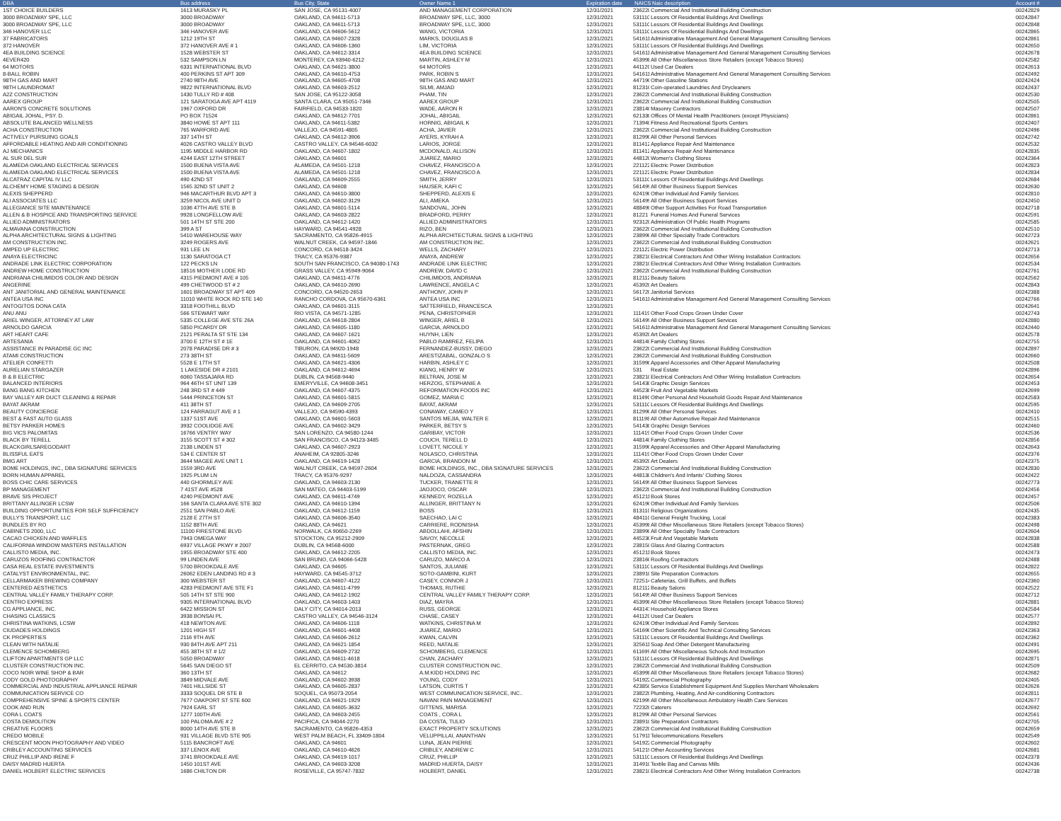| DBA | Bus address | Bus City, State | Owner Name 1 | Expiration date | NAICS | Naic description | Account # |
| --- | --- | --- | --- | --- | --- | --- | --- |
| 1ST CHOICE BUILDERS | 1613 MURASKY PL | SAN JOSE, CA 95131-4007 | AND MANAGEMENT CORPORATION | 12/31/2021 | 236220 | Commercial And Institutional Building Construction | 00242829 |
| 3000 BROADWAY SPE, LLC | 3000 BROADWAY | OAKLAND, CA 94611-5713 | BROADWAY SPE, LLC, 3000 | 12/31/2021 | 531110 | Lessors Of Residential Buildings And Dwellings | 00242847 |
| 3000 BROADWAY SPE, LLC | 3000 BROADWAY | OAKLAND, CA 94611-5713 | BROADWAY SPE, LLC, 3000 | 12/31/2021 | 531110 | Lessors Of Residential Buildings And Dwellings | 00242848 |
| 346 HANOVER LLC | 346 HANOVER AVE | OAKLAND, CA 94606-5612 | WANG, VICTORIA | 12/31/2021 | 531110 | Lessors Of Residential Buildings And Dwellings | 00242865 |
| 37 FABRICATORS | 1212 19TH ST | OAKLAND, CA 94607-2328 | MARKS, DOUGLAS B | 12/31/2021 | 541611 | Administrative Management And General Management Consulting Services | 00242861 |
| 372 HANOVER | 372 HANOVER AVE # 1 | OAKLAND, CA 94606-1360 | LIM, VICTORIA | 12/31/2021 | 531110 | Lessors Of Residential Buildings And Dwellings | 00242650 |
| 4EA BUILDING SCIENCE | 1528 WEBSTER ST | OAKLAND, CA 94612-3314 | 4EA BUILDING SCIENCE | 12/31/2021 | 541611 | Administrative Management And General Management Consulting Services | 00242678 |
| 4EVER420 | 532 SAMPSON LN | MONTEREY, CA 93940-6212 | MARTIN, ASHLEY M | 12/31/2021 | 453998 | All Other Miscellaneous Store Retailers (except Tobacco Stores) | 00242582 |
| 64 MOTORS | 6331 INTERNATIONAL BLVD | OAKLAND, CA 94621-3800 | 64 MOTORS | 12/31/2021 | 441120 | Used Car Dealers | 00242613 |
| 8-BALL ROBIN | 400 PERKINS ST APT 309 | OAKLAND, CA 94610-4753 | PARK, ROBIN S | 12/31/2021 | 541611 | Administrative Management And General Management Consulting Services | 00242492 |
| 98TH GAS AND MART | 2740 98TH AVE | OAKLAND, CA 94605-4708 | 98TH GAS AND MART | 12/31/2021 | 447190 | Other Gasoline Stations | 00242424 |
| 98TH LAUNDROMAT | 9822 INTERNATIONAL BLVD | OAKLAND, CA 94603-2512 | SILMI, AMJAD | 12/31/2021 | 812310 | Coin-operated Laundries And Drycleaners | 00242437 |
| A2Z CONSTRUCTION | 1430 TULLY RD # 408 | SAN JOSE, CA 95122-3058 | PHAM, TIN | 12/31/2021 | 236220 | Commercial And Institutional Building Construction | 00242530 |
| AAREX GROUP | 121 SARATOGA AVE APT 4119 | SANTA CLARA, CA 95051-7346 | AAREX GROUP | 12/31/2021 | 236220 | Commercial And Institutional Building Construction | 00242505 |
| AARON'S CONCRETE SOLUTIONS | 1967 OXFORD DR | FAIRFIELD, CA 94533-1820 | WADE, AARON R | 12/31/2021 | 238140 | Masonry Contractors | 00242507 |
| ABIGAIL JOHAL, PSY. D. | PO BOX 71524 | OAKLAND, CA 94612-7701 | JOHAL, ABIGAIL | 12/31/2021 | 621330 | Offices Of Mental Health Practitioners (except Physicians) | 00242861 |
| ABSOLUTE BALANCED WELLNESS | 3840 HOWE ST APT 111 | OAKLAND, CA 94611-5382 | HORNIG, ABIGAIL K | 12/31/2021 | 713940 | Fitness And Recreational Sports Centers | 00242407 |
| ACHA CONSTRUCTION | 765 WARFORD AVE | VALLEJO, CA 94591-4805 | ACHA, JAVIER | 12/31/2021 | 236220 | Commercial And Institutional Building Construction | 00242496 |
| ACTIVELY PURSUING GOALS | 337 14TH ST | OAKLAND, CA 94612-3906 | AYERS, KYRAH A | 12/31/2021 | 812990 | All Other Personal Services | 00242742 |
| AFFORDABLE HEATING AND AIR CONDITIONING | 4026 CASTRO VALLEY BLVD | CASTRO VALLEY, CA 94546-6032 | LARIOS, JORGE | 12/31/2021 | 811412 | Appliance Repair And Maintenance | 00242532 |
| AJ MECHANICS | 1195 MIDDLE HARBOR RD | OAKLAND, CA 94607-1802 | MCDONALD, ALLISON | 12/31/2021 | 811412 | Appliance Repair And Maintenance | 00242835 |
| AL SUR DEL SUR | 4244 EAST 12TH STREET | OAKLAND, CA 94601 | JUAREZ, MARIO | 12/31/2021 | 448120 | Women's Clothing Stores | 00242364 |
| ALAMEDA OAKLAND ELECTRICAL SERVICES | 1500 BUENA VISTA AVE | ALAMEDA, CA 94501-1218 | CHAVEZ, FRANCISCO A | 12/31/2021 | 221122 | Electric Power Distribution | 00242823 |
| ALAMEDA OAKLAND ELECTRICAL SERVICES | 1500 BUENA VISTA AVE | ALAMEDA, CA 94501-1218 | CHAVEZ, FRANCISCO A | 12/31/2021 | 221122 | Electric Power Distribution | 00242834 |
| ALCATRAZ CAPITAL IV LLC | 490 42ND ST | OAKLAND, CA 94609-2555 | SMITH, JERRY | 12/31/2021 | 531110 | Lessors Of Residential Buildings And Dwellings | 00242684 |
| ALCHEMY HOME STAGING & DESIGN | 1565 32ND ST UNIT 2 | OAKLAND, CA 94608 | HAUSER, KAFI C | 12/31/2021 | 561499 | All Other Business Support Services | 00242630 |
| ALEXIS SHEPPERD | 946 MACARTHUR BLVD APT 3 | OAKLAND, CA 94610-3800 | SHEPPERD, ALEXIS E | 12/31/2021 | 624190 | Other Individual And Family Services | 00242810 |
| ALI ASSOCIATES LLC | 3259 NICOL AVE UNIT D | OAKLAND, CA 94602-3129 | ALI, AMEKA | 12/31/2021 | 561499 | All Other Business Support Services | 00242450 |
| ALLEGIANCE SITE MAINTENANCE | 1036 47TH AVE STE B | OAKLAND, CA 94601-5114 | SANDOVAL, JOHN | 12/31/2021 | 488490 | Other Support Activities For Road Transportation | 00242718 |
| ALLEN & B HOSPICE AND TRANSPORTING SERVICE | 9928 LONGFELLOW AVE | OAKLAND, CA 94603-2822 | BRADFORD, PERRY | 12/31/2021 | 81221 | Funeral Homes And Funeral Services | 00242591 |
| ALLIED ADMINISTRATORS | 501 14TH ST STE 200 | OAKLAND, CA 94612-1420 | ALLIED ADMINISTRATORS | 12/31/2021 | 923120 | Administration Of Public Health Programs | 00242585 |
| ALMAVANA CONSTRUCTION | 399 A ST | HAYWARD, CA 94541-4928 | RIZO, BEN | 12/31/2021 | 236220 | Commercial And Institutional Building Construction | 00242510 |
| ALPHA ARCHITECTURAL SIGNS & LIGHTING | 5410 WAREHOUSE WAY | SACRAMENTO, CA 95826-4915 | ALPHA ARCHITECTURAL SIGNS & LIGHTING | 12/31/2021 | 238990 | All Other Specialty Trade Contractors | 00242723 |
| AM CONSTRUCTION INC. | 3249 ROGERS AVE | WALNUT CREEK, CA 94597-1846 | AM CONSTRUCTION INC. | 12/31/2021 | 236220 | Commercial And Institutional Building Construction | 00242621 |
| AMPED UP ELECTRIC | 931 LEE LN | CONCORD, CA 94518-3424 | WELLS, ZACHARY | 12/31/2021 | 221122 | Electric Power Distribution | 00242713 |
| ANAYA ELECTRICINC | 1130 SARATOGA CT | TRACY, CA 95376-9387 | ANAYA, ANDREW | 12/31/2021 | 238210 | Electrical Contractors And Other Wiring Installation Contractors | 00242656 |
| ANDRADE LINK ELECTRIC CORPORATION | 122 PECKS LN | SOUTH SAN FRANCISCO, CA 94080-1743 | ANDRADE LINK ELECTRIC | 12/31/2021 | 238210 | Electrical Contractors And Other Wiring Installation Contractors | 00242534 |
| ANDREW HOME CONSTRUCTION | 18516 MOTHER LODE RD | GRASS VALLEY, CA 95949-9064 | ANDREW, DAVID C | 12/31/2021 | 236220 | Commercial And Institutional Building Construction | 00242761 |
| ANDRIANA CHILIMIDOS COLOR AND DESIGN | 4315 PIEDMONT AVE # 105 | OAKLAND, CA 94611-4776 | CHILIMIDOS, ANDRIANA | 12/31/2021 | 812112 | Beauty Salons | 00242562 |
| ANGERINE | 499 CHETWOOD ST # 2 | OAKLAND, CA 94610-2690 | LAWRENCE, ANGELA C | 12/31/2021 | 453920 | Art Dealers | 00242843 |
| ANT JANITORIAL AND GENERAL MAINTENANCE | 1601 BROADWAY ST APT 409 | CONCORD, CA 94520-2653 | ANTHONY, JOHN P | 12/31/2021 | 561720 | Janitorial Services | 00242388 |
| ANTEA USA INC | 11010 WHITE ROCK RD STE 140 | RANCHO CORDOVA, CA 95670-6361 | ANTEA USA INC | 12/31/2021 | 541611 | Administrative Management And General Management Consulting Services | 00242766 |
| ANTOGITOS DONA CATA | 3318 FOOTHILL BLVD | OAKLAND, CA 94601-3115 | SATTERFIELD, FRANCESCA | 12/31/2021 | | | 00242641 |
| ANU ANU | 566 STEWART WAY | RIO VISTA, CA 94571-1285 | PENA, CHRISTOPHER | 12/31/2021 | 111419 | Other Food Crops Grown Under Cover | 00242743 |
| ARIEL WINGER, ATTORNEY AT LAW | 5335 COLLEGE AVE STE 26A | OAKLAND, CA 94618-2804 | WINGER, ARIEL B | 12/31/2021 | 561499 | All Other Business Support Services | 00242880 |
| ARNOLDO GARCIA | 5850 PICARDY DR | OAKLAND, CA 94605-1180 | GARCIA, ARNOLDO | 12/31/2021 | 541611 | Administrative Management And General Management Consulting Services | 00242440 |
| ART HEART CAFE | 2121 PERALTA ST STE 134 | OAKLAND, CA 94607-1621 | HUYNH, LIEN | 12/31/2021 | 453920 | Art Dealers | 00242578 |
| ARTESANIA | 3700 E 12TH ST # 1E | OAKLAND, CA 94601-4062 | PABLO RAMIREZ, FELIPA | 12/31/2021 | 448140 | Family Clothing Stores | 00242755 |
| ASSISTANCE IN PARADISE GC INC | 2078 PARADISE DR # 3 | TIBURON, CA 94920-1948 | FERNANDEZ-BUSSY, DIEGO | 12/31/2021 | 236220 | Commercial And Institutional Building Construction | 00242897 |
| ATAMI CONSTRUCTION | 273 38TH ST | OAKLAND, CA 94611-5609 | ARESTIZABAL, GONZALO S | 12/31/2021 | 236220 | Commercial And Institutional Building Construction | 00242660 |
| ATELIER CONFETTI | 5528 E 17TH ST | OAKLAND, CA 94621-4306 | HARBIN, ASHLEY C | 12/31/2021 | 315990 | Apparel Accessories and Other Apparel Manufacturing | 00242508 |
| AURELIAN STARGAZER | 1 LAKESIDE DR # 2101 | OAKLAND, CA 94612-4694 | KIANG, HENRY W | 12/31/2021 | 531 | Real Estate | 00242896 |
| B & B ELECTRIC | 6060 TASSAJARA RD | DUBLIN, CA 94568-9440 | BELTRAN, JOSE M | 12/31/2021 | 238210 | Electrical Contractors And Other Wiring Installation Contractors | 00242654 |
| BALANCED INTERIORS | 964 46TH ST UNIT 139 | EMERYVILLE, CA 94608-3451 | HERZOG, STEPHANIE A | 12/31/2021 | 541430 | Graphic Design Services | 00242453 |
| BANG BANG KITCHEN | 248 3RD ST # 449 | OAKLAND, CA 94607-4375 | REFORMATION FOODS INC | 12/31/2021 | 445230 | Fruit And Vegetable Markets | 00242699 |
| BAY VALLEY AIR DUCT CLEANING & REPAIR | 5444 PRINCETON ST | OAKLAND, CA 94601-5815 | GOMEZ, MARIA C | 12/31/2021 | 811490 | Other Personal And Household Goods Repair And Maintenance | 00242583 |
| BAYAT AKRAM | 411 38TH ST | OAKLAND, CA 94609-2705 | BAYAT, AKRAM | 12/31/2021 | 531110 | Lessors Of Residential Buildings And Dwellings | 00242595 |
| BEAUTY CONCIERGE | 124 FARRAGUT AVE # 1 | VALLEJO, CA 94590-4393 | CONAWAY, CAMEO Y | 12/31/2021 | 812990 | All Other Personal Services | 00242410 |
| BEST & FAST AUTO GLASS | 1337 51ST AVE | OAKLAND, CA 94601-5603 | SANTOS MEJIA, WALTER E | 12/31/2021 | 811198 | All Other Automotive Repair And Maintenance | 00242515 |
| BETSY PARKER HOMES | 3932 COOLIDGE AVE | OAKLAND, CA 94602-3429 | PARKER, BETSY S | 12/31/2021 | 541430 | Graphic Design Services | 00242460 |
| BIG VICS PALOMITAS | 16766 VENTRY WAY | SAN LORENZO, CA 94580-1244 | GARIBAY, VICTOR | 12/31/2021 | 111419 | Other Food Crops Grown Under Cover | 00242536 |
| BLACK BY TERELL | 3155 SCOTT ST # 302 | SAN FRANCISCO, CA 94123-3485 | COUCH, TERELL D | 12/31/2021 | 448140 | Family Clothing Stores | 00242856 |
| BLACKGIRLSAREGODART | 2138 LINDEN ST | OAKLAND, CA 94607-2923 | LOVETT, NICOLE Y | 12/31/2021 | 315990 | Apparel Accessories and Other Apparel Manufacturing | 00242643 |
| BLISSFUL EATS | 534 E CENTER ST | ANAHEIM, CA 92805-3246 | NOLASCO, CHRISTINA | 12/31/2021 | 111419 | Other Food Crops Grown Under Cover | 00242376 |
| BMG ART | 3644 MAGEE AVE UNIT 1 | OAKLAND, CA 94619-1428 | GARCIA, BRANDON M | 12/31/2021 | 453920 | Art Dealers | 00242375 |
| BOME HOLDINGS, INC., DBA SIGNATURE SERVICES | 1559 3RD AVE | WALNUT CREEK, CA 94597-2604 | BOME HOLDINGS, INC., DBA SIGNATURE SERVICES | 12/31/2021 | 236220 | Commercial And Institutional Building Construction | 00242830 |
| BORN HUMAN APPAREL | 1925 PLUM LN | TRACY, CA 95376-9297 | NALDOZA, CASSANDRA | 12/31/2021 | 448130 | Children's And Infants' Clothing Stores | 00242422 |
| BOSS CHIC CARE SERVICES | 440 GHORMLEY AVE | OAKLAND, CA 94603-2130 | TUCKER, TRANETTE R | 12/31/2021 | 561499 | All Other Business Support Services | 00242773 |
| BP MANAGEMENT | 7 41ST AVE #528 | SAN MATEO, CA 94403-5199 | JAOJOCO, OSCAR | 12/31/2021 | 236220 | Commercial And Institutional Building Construction | 00242456 |
| BRAVE SIS PROJECT | 4240 PIEDMONT AVE | OAKLAND, CA 94611-4749 | KENNEDY, ROZELLA | 12/31/2021 | 451211 | Book Stores | 00242457 |
| BRITTANY ALLINGER LCSW | 166 SANTA CLARA AVE STE 302 | OAKLAND, CA 94610-1394 | ALLINGER, BRITTANY N | 12/31/2021 | 624190 | Other Individual And Family Services | 00242506 |
| BUILDING OPPORTUNITIES FOR SELF SUFFICIENCY | 2551 SAN PABLO AVE | OAKLAND, CA 94612-1159 | BOSS | 12/31/2021 | 813110 | Religious Organizations | 00242435 |
| BULLY'S TRANSPORT, LLC | 2128 E 27TH ST | OAKLAND, CA 94606-3540 | SAECHAO, LAI C | 12/31/2021 | 484110 | General Freight Trucking, Local | 00242383 |
| BUNDLES BY RO | 1152 88TH AVE | OAKLAND, CA 94621 | CARRIERE, RODNISHA | 12/31/2021 | 453998 | All Other Miscellaneous Store Retailers (except Tobacco Stores) | 00242498 |
| CABINETS 2000, LLC | 11100 FIRESTONE BLVD | NORWALK, CA 90650-2269 | ABDOLLAHI, AFSHIN | 12/31/2021 | 238990 | All Other Specialty Trade Contractors | 00242604 |
| CACAO CHICKEN AND WAFFLES | 7943 OMEGA WAY | STOCKTON, CA 95212-2909 | SAVOY, NECOLLE | 12/31/2021 | 445230 | Fruit And Vegetable Markets | 00242838 |
| CALIFORNIA WINDOW MASTERS INSTALLATION | 6937 VILLAGE PKWY # 2007 | DUBLIN, CA 94568-6000 | PASTERNAK, GREG | 12/31/2021 | 238150 | Glass And Glazing Contractors | 00242588 |
| CALLISTO MEDIA, INC. | 1955 BROADWAY STE 400 | OAKLAND, CA 94612-2205 | CALLISTO MEDIA, INC. | 12/31/2021 | 451211 | Book Stores | 00242473 |
| CARUZOS ROOFING CONTRACTOR | 99 LINDEN AVE | SAN BRUNO, CA 94066-5428 | CARUZO, MARCO A | 12/31/2021 | 238160 | Roofing Contractors | 00242488 |
| CASA REAL ESTATE INVESTMENTS | 5700 BROOKDALE AVE | OAKLAND, CA 94605 | SANTOS, JULIANIE | 12/31/2021 | 531110 | Lessors Of Residential Buildings And Dwellings | 00242822 |
| CATALYST ENVIRONMENTAL, INC. | 26062 EDEN LANDING RD # 3 | HAYWARD, CA 94545-3712 | SOTO-GAMBINI, KURT | 12/31/2021 | 238910 | Site Preparation Contractors | 00242655 |
| CELLARMAKER BREWING COMPANY | 300 WEBSTER ST | OAKLAND, CA 94607-4122 | CASEY, CONNOR J | 12/31/2021 | 722514 | Cafeterias, Grill Buffets, and Buffets | 00242360 |
| CENTERED AESTHETICS | 4283 PIEDMONT AVE STE F1 | OAKLAND, CA 94611-4799 | THOMAS, RUTHIE | 12/31/2021 | 812112 | Beauty Salons | 00242522 |
| CENTRAL VALLEY FAMILY THERAPY CORP. | 505 14TH ST STE 900 | OAKLAND, CA 94612-1902 | CENTRAL VALLEY FAMILY THERAPY CORP. | 12/31/2021 | 561499 | All Other Business Support Services | 00242712 |
| CENTRO EXPRESS | 9305 INTERNATIONAL BLVD | OAKLAND, CA 94603-1403 | DIAZ, MAYRA | 12/31/2021 | 453998 | All Other Miscellaneous Store Retailers (except Tobacco Stores) | 00242881 |
| CG APPLIANCE, INC. | 6422 MISSION ST | DALY CITY, CA 94014-2013 | RUSS, GEORGE | 12/31/2021 | 443141 | Household Appliance Stores | 00242584 |
| CHASING CLASSICS | 3938 BONSAI PL | CASTRO VALLEY, CA 94546-3124 | CHASE, CASEY | 12/31/2021 | 441120 | Used Car Dealers | 00242577 |
| CHRISTINA WATKINS, LCSW | 418 NEWTON AVE | OAKLAND, CA 94606-1118 | WATKINS, CHRISTINA M | 12/31/2021 | 624190 | Other Individual And Family Services | 00242892 |
| CIUDADES HOLDINGS | 1201 HIGH ST | OAKLAND, CA 94601-4408 | JUAREZ, MARIO | 12/31/2021 | 541690 | Other Scientific And Technical Consulting Services | 00242363 |
| CK PROPERTIES | 2116 9TH AVE | OAKLAND, CA 94606-2612 | KWAN, CALVIN | 12/31/2021 | 531110 | Lessors Of Residential Buildings And Dwellings | 00242362 |
| CLEAN WITH NATALIE | 930 84TH AVE APT 211 | OAKLAND, CA 94621-1854 | REED, NATALIE | 12/31/2021 | 325611 | Soap And Other Detergent Manufacturing | 00242491 |
| CLEMENCE SCHOMBERG | 455 38TH ST # 1/2 | OAKLAND, CA 94609-2732 | SCHOMBERG, CLEMENCE | 12/31/2021 | 611699 | All Other Miscellaneous Schools And Instruction | 00242695 |
| CLIFTON APARTMENTS GP LLC | 5050 BROADWAY | OAKLAND, CA 94611-4618 | CHAN, ZACHARY | 12/31/2021 | 531110 | Lessors Of Residential Buildings And Dwellings | 00242871 |
| CLUSTER CONSTRUCTION INC. | 5645 SAN DIEGO ST | EL CERRITO, CA 94530-3814 | CLUSTER CONSTRUCTION INC. | 12/31/2021 | 236220 | Commercial And Institutional Building Construction | 00242509 |
| COCO NOIR WINE SHOP & BAR | 360 13TH ST | OAKLAND, CA 94612 | A.M.KIDD HOLDING INC | 12/31/2021 | 453998 | All Other Miscellaneous Store Retailers (except Tobacco Stores) | 00242682 |
| CODY GOLD PHOTOGRAPHY | 3849 MIDVALE AVE | OAKLAND, CA 94602-3938 | YOUNG, CODY | 12/31/2021 | 541922 | Commercial Photography | 00242405 |
| COMMERCIAL AND INDUSTRIAL APPLIANCE REPAIR | 7401 HILLSIDE ST | OAKLAND, CA 94605-2837 | LATSON, CURTIS T | 12/31/2021 | 423850 | Service Establishment Equipment And Supplies Merchant Wholesalers | 00242626 |
| COMMUNICATION SERVICE CO | 3333 SOQUEL DR STE B | SOQUEL, CA 95073-2054 | WEST COMMUNICATION SERVICE, INC.. | 12/31/2021 | 238220 | Plumbing, Heating, And Air-conditioning Contractors | 00242811 |
| COMPREHENSIVE SPINE & SPORTS CENTER | 7677 OAKPORT ST STE 600 | OAKLAND, CA 94621-1929 | NAVANI PAIN MANAGEMENT | 12/31/2021 | 621999 | All Other Miscellaneous Ambulatory Health Care Services | 00242677 |
| COOK AND RUN | 7924 EARL ST | OAKLAND, CA 94605-3632 | GITTENS, MARISA | 12/31/2021 | 722320 | Caterers | 00242692 |
| CORA L COATS | 1277 100TH AVE | OAKLAND, CA 94603-2455 | COATS , CORA L | 12/31/2021 | 812990 | All Other Personal Services | 00242561 |
| COSTA DEMOLITION | 100 PALOMA AVE # 2 | PACIFICA, CA 94044-2270 | DA COSTA, TULIO | 12/31/2021 | 238910 | Site Preparation Contractors | 00242705 |
| CREATIVE FLOORS | 8000 14TH AVE STE B | SACRAMENTO, CA 95826-4353 | EXACT PROPERTY SOLUTIONS | 12/31/2021 | 236220 | Commercial And Institutional Building Construction | 00242659 |
| CREDO MOBILE | 931 VILLAGE BLVD STE 905 | WEST PALM BEACH, FL 33409-1804 | VELUPPILLAI, ANANTHAN | 12/31/2021 | 517911 | Telecommunications Resellers | 00242549 |
| CRESCENT MOON PHOTOGRAPHY AND VIDEO | 5115 BANCROFT AVE | OAKLAND, CA 94601 | LUNA, JEAN PIERRE | 12/31/2021 | 541922 | Commercial Photography | 00242602 |
| CRIBLEY ACCOUNTING SERVICES | 337 LENOX AVE | OAKLAND, CA 94610-4626 | CRIBLEY, ANDREW C | 12/31/2021 | 541219 | Other Accounting Services | 00242681 |
| CRUZ PHILLIP AND IRENE F | 3741 BROOKDALE AVE | OAKLAND, CA 94619-1017 | CRUZ, PHILLIP | 12/31/2021 | 531110 | Lessors Of Residential Buildings And Dwellings | 00242378 |
| DAISY MADRID HUERTA | 1450 101ST AVE | OAKLAND, CA 94603-3208 | MADRID HUERTA, DAISY | 12/31/2021 | 314910 | Textile Bag and Canvas Mills | 00242436 |
| DANIEL HOLBERT ELECTRIC SERVICES | 1686 CHILTON DR | ROSEVILLE, CA 95747-7832 | HOLBERT, DANIEL | 12/31/2021 | 238210 | Electrical Contractors And Other Wiring Installation Contractors | 00242738 |